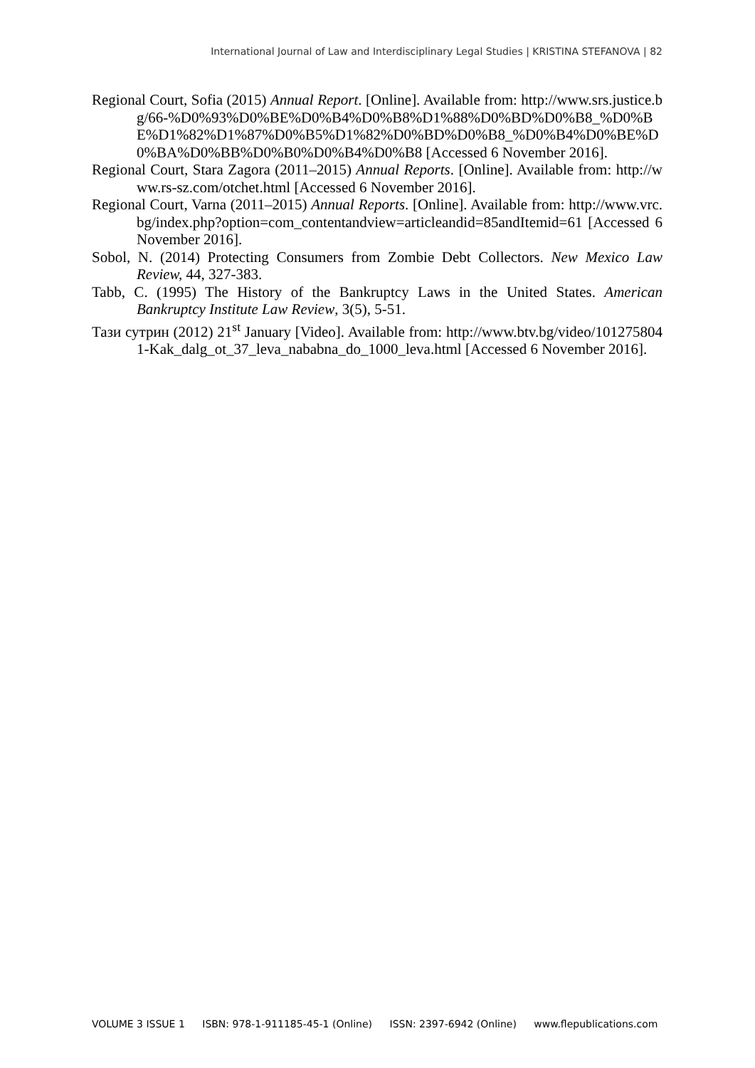International Journal of Law and Interdisciplinary Legal Studies | KRISTINA STEFANOVA | 82
Regional Court, Sofia (2015) Annual Report. [Online]. Available from: http://www.srs.justice.bg/66-%D0%93%D0%BE%D0%B4%D0%B8%D1%88%D0%BD%D0%B8_%D0%BE%D1%82%D1%87%D0%B5%D1%82%D0%BD%D0%B8_%D0%B4%D0%BE%D0%BA%D0%BB%D0%B0%D0%B4%D0%B8 [Accessed 6 November 2016].
Regional Court, Stara Zagora (2011–2015) Annual Reports. [Online]. Available from: http://www.rs-sz.com/otchet.html [Accessed 6 November 2016].
Regional Court, Varna (2011–2015) Annual Reports. [Online]. Available from: http://www.vrc.bg/index.php?option=com_contentandview=articleandid=85andItemid=61 [Accessed 6 November 2016].
Sobol, N. (2014) Protecting Consumers from Zombie Debt Collectors. New Mexico Law Review, 44, 327-383.
Tabb, C. (1995) The History of the Bankruptcy Laws in the United States. American Bankruptcy Institute Law Review, 3(5), 5-51.
Тази сутрин (2012) 21<sup>st</sup> January [Video]. Available from: http://www.btv.bg/video/1012758041-Kak_dalg_ot_37_leva_nababna_do_1000_leva.html [Accessed 6 November 2016].
VOLUME 3 ISSUE 1 ISBN: 978-1-911185-45-1 (Online) ISSN: 2397-6942 (Online) www.flepublications.com